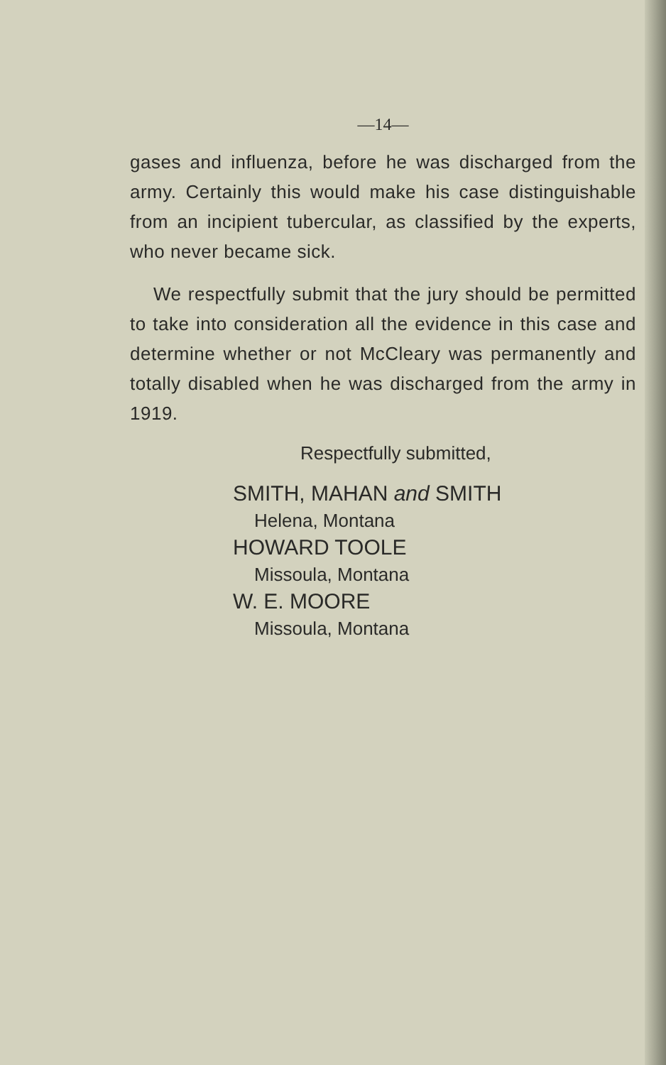—14—
gases and influenza, before he was discharged from the army. Certainly this would make his case distinguishable from an incipient tubercular, as classified by the experts, who never became sick.
We respectfully submit that the jury should be permitted to take into consideration all the evidence in this case and determine whether or not McCleary was permanently and totally disabled when he was discharged from the army in 1919.
Respectfully submitted,
SMITH, MAHAN and SMITH
Helena, Montana
HOWARD TOOLE
Missoula, Montana
W. E. MOORE
Missoula, Montana